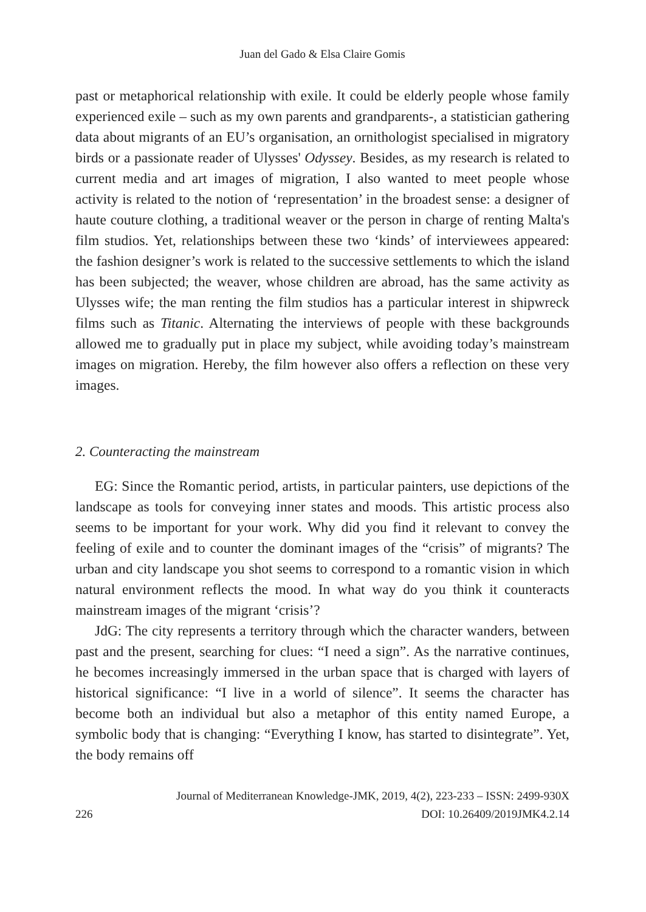Juan del Gado & Elsa Claire Gomis
past or metaphorical relationship with exile. It could be elderly people whose family experienced exile – such as my own parents and grandparents-, a statistician gathering data about migrants of an EU’s organisation, an ornithologist specialised in migratory birds or a passionate reader of Ulysses' Odyssey. Besides, as my research is related to current media and art images of migration, I also wanted to meet people whose activity is related to the notion of ‘representation’ in the broadest sense: a designer of haute couture clothing, a traditional weaver or the person in charge of renting Malta's film studios. Yet, relationships between these two ‘kinds’ of interviewees appeared: the fashion designer’s work is related to the successive settlements to which the island has been subjected; the weaver, whose children are abroad, has the same activity as Ulysses wife; the man renting the film studios has a particular interest in shipwreck films such as Titanic. Alternating the interviews of people with these backgrounds allowed me to gradually put in place my subject, while avoiding today’s mainstream images on migration. Hereby, the film however also offers a reflection on these very images.
2. Counteracting the mainstream
EG: Since the Romantic period, artists, in particular painters, use depictions of the landscape as tools for conveying inner states and moods. This artistic process also seems to be important for your work. Why did you find it relevant to convey the feeling of exile and to counter the dominant images of the “crisis” of migrants? The urban and city landscape you shot seems to correspond to a romantic vision in which natural environment reflects the mood. In what way do you think it counteracts mainstream images of the migrant ‘crisis’?
JdG: The city represents a territory through which the character wanders, between past and the present, searching for clues: “I need a sign”. As the narrative continues, he becomes increasingly immersed in the urban space that is charged with layers of historical significance: “I live in a world of silence”. It seems the character has become both an individual but also a metaphor of this entity named Europe, a symbolic body that is changing: “Everything I know, has started to disintegrate”. Yet, the body remains off
Journal of Mediterranean Knowledge-JMK, 2019, 4(2), 223-233 – ISSN: 2499-930X
226 DOI: 10.26409/2019JMK4.2.14